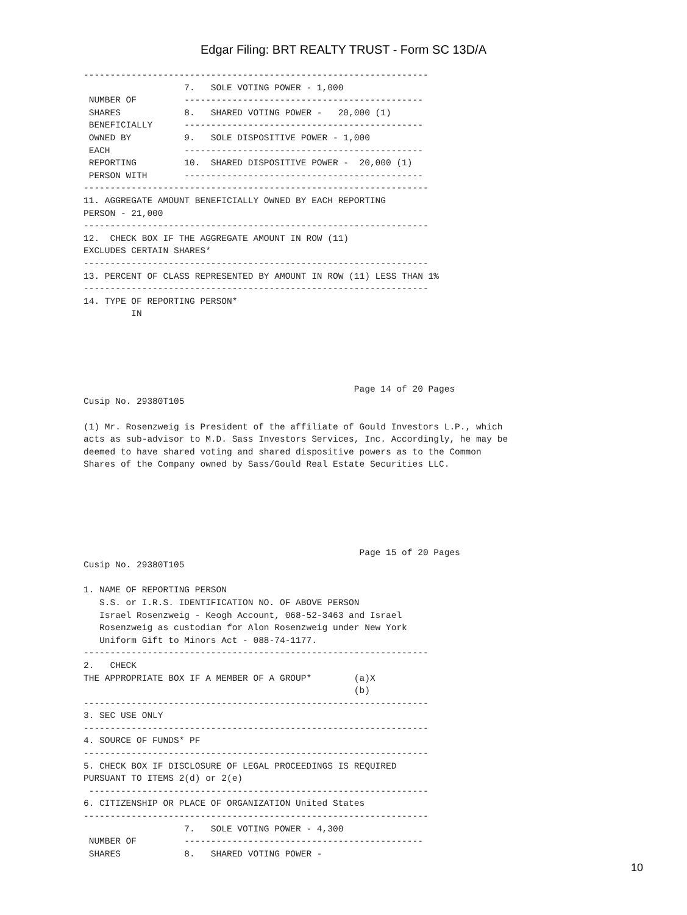Edgar Filing: BRT REALTY TRUST - Form SC 13D/A
-----------------------------------------------------------------
                   7.   SOLE VOTING POWER - 1,000
 NUMBER OF         ---------------------------------------------
 SHARES            8.   SHARED VOTING POWER -   20,000 (1)
 BENEFICIALLY      ---------------------------------------------
 OWNED BY          9.   SOLE DISPOSITIVE POWER - 1,000
 EACH              ---------------------------------------------
 REPORTING         10.  SHARED DISPOSITIVE POWER -  20,000 (1)
 PERSON WITH       ---------------------------------------------
-----------------------------------------------------------------
11. AGGREGATE AMOUNT BENEFICIALLY OWNED BY EACH REPORTING
PERSON - 21,000
-----------------------------------------------------------------
12.  CHECK BOX IF THE AGGREGATE AMOUNT IN ROW (11)
EXCLUDES CERTAIN SHARES*
-----------------------------------------------------------------
13. PERCENT OF CLASS REPRESENTED BY AMOUNT IN ROW (11) LESS THAN 1%
-----------------------------------------------------------------
14. TYPE OF REPORTING PERSON*
         IN





                                                   Page 14 of 20 Pages
Cusip No. 29380T105

(1) Mr. Rosenzweig is President of the affiliate of Gould Investors L.P., which
acts as sub-advisor to M.D. Sass Investors Services, Inc. Accordingly, he may be
deemed to have shared voting and shared dispositive powers as to the Common
Shares of the Company owned by Sass/Gould Real Estate Securities LLC.






                                                    Page 15 of 20 Pages
Cusip No. 29380T105

1. NAME OF REPORTING PERSON
   S.S. or I.R.S. IDENTIFICATION NO. OF ABOVE PERSON
   Israel Rosenzweig - Keogh Account, 068-52-3463 and Israel
   Rosenzweig as custodian for Alon Rosenzweig under New York
   Uniform Gift to Minors Act - 088-74-1177.
-----------------------------------------------------------------
2.   CHECK
THE APPROPRIATE BOX IF A MEMBER OF A GROUP*        (a)X
                                                   (b)
-----------------------------------------------------------------
3. SEC USE ONLY
-----------------------------------------------------------------
4. SOURCE OF FUNDS* PF
-----------------------------------------------------------------
5. CHECK BOX IF DISCLOSURE OF LEGAL PROCEEDINGS IS REQUIRED
PURSUANT TO ITEMS 2(d) or 2(e)
 ----------------------------------------------------------------
6. CITIZENSHIP OR PLACE OF ORGANIZATION United States
-----------------------------------------------------------------
                   7.   SOLE VOTING POWER - 4,300
 NUMBER OF         ---------------------------------------------
 SHARES            8.   SHARED VOTING POWER -
10